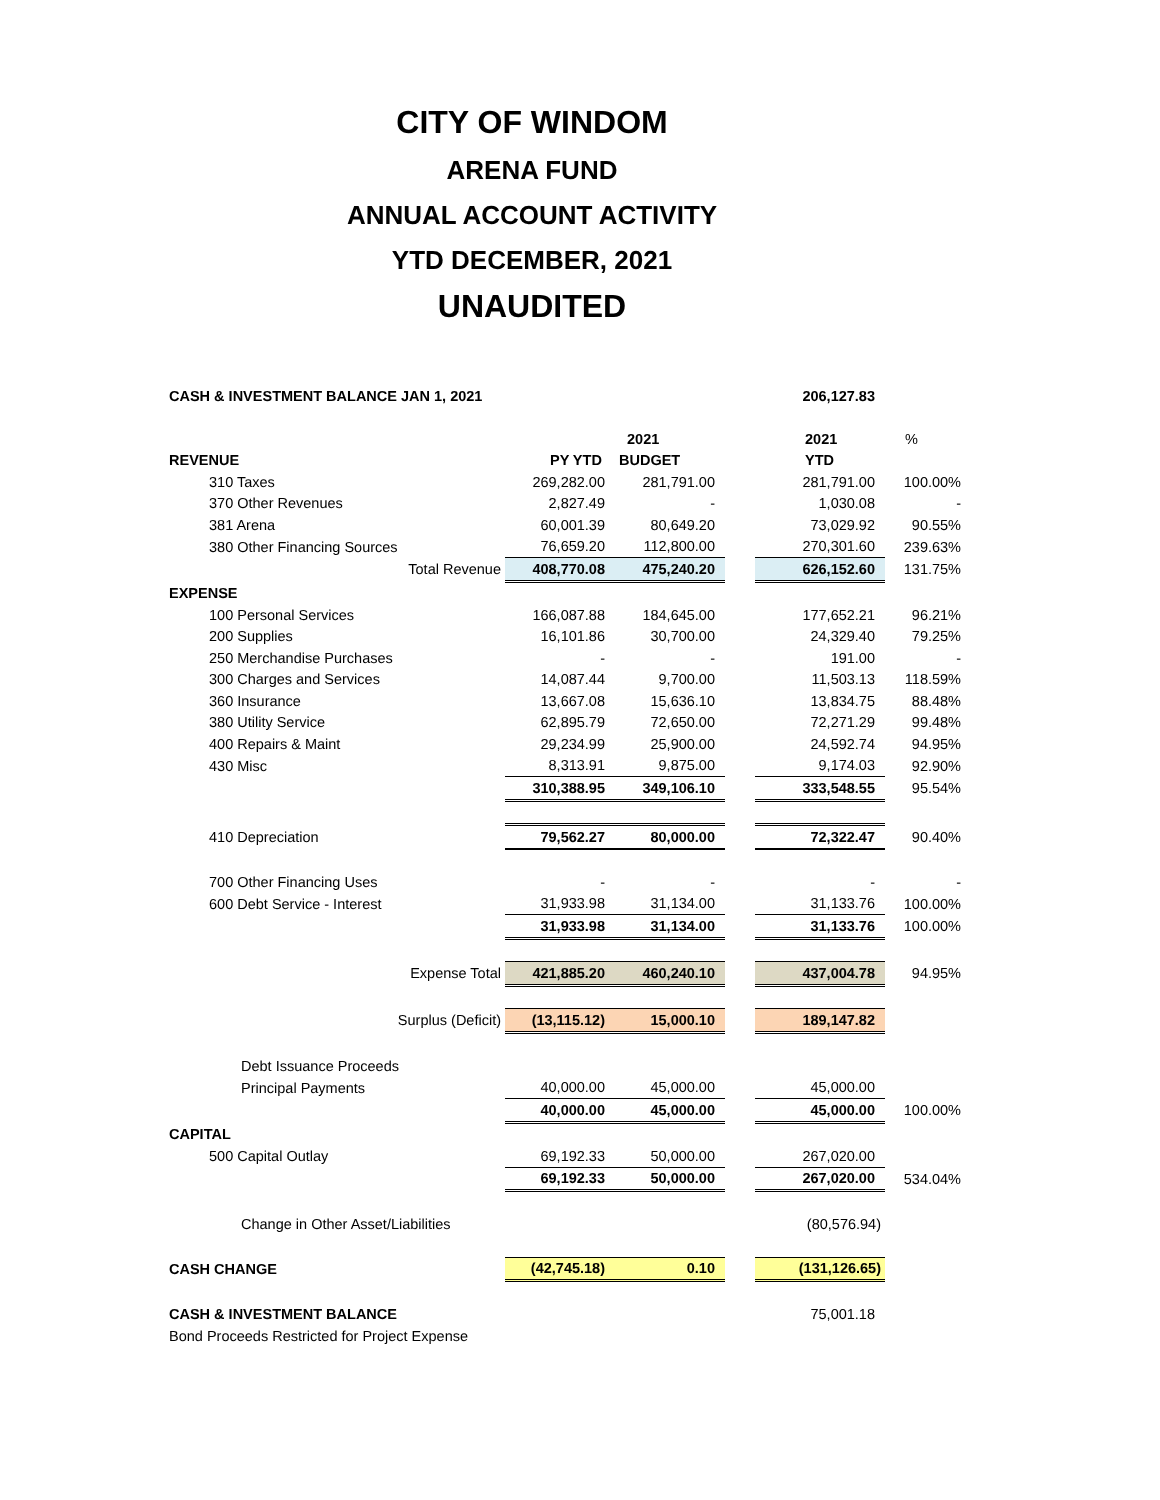CITY OF WINDOM
ARENA FUND
ANNUAL ACCOUNT ACTIVITY
YTD DECEMBER, 2021
UNAUDITED
| CASH & INVESTMENT BALANCE JAN 1, 2021 | | | | 206,127.83 | |
| | | 2021 | | 2021 | % |
| REVENUE | PY YTD | BUDGET | | YTD | |
| 310 Taxes | 269,282.00 | 281,791.00 | | 281,791.00 | 100.00% |
| 370 Other Revenues | 2,827.49 | - | | 1,030.08 | - |
| 381 Arena | 60,001.39 | 80,649.20 | | 73,029.92 | 90.55% |
| 380 Other Financing Sources | 76,659.20 | 112,800.00 | | 270,301.60 | 239.63% |
| Total Revenue | 408,770.08 | 475,240.20 | | 626,152.60 | 131.75% |
| EXPENSE | | | | | |
| 100 Personal Services | 166,087.88 | 184,645.00 | | 177,652.21 | 96.21% |
| 200 Supplies | 16,101.86 | 30,700.00 | | 24,329.40 | 79.25% |
| 250 Merchandise Purchases | - | - | | 191.00 | - |
| 300 Charges and Services | 14,087.44 | 9,700.00 | | 11,503.13 | 118.59% |
| 360 Insurance | 13,667.08 | 15,636.10 | | 13,834.75 | 88.48% |
| 380 Utility Service | 62,895.79 | 72,650.00 | | 72,271.29 | 99.48% |
| 400 Repairs & Maint | 29,234.99 | 25,900.00 | | 24,592.74 | 94.95% |
| 430 Misc | 8,313.91 | 9,875.00 | | 9,174.03 | 92.90% |
| | 310,388.95 | 349,106.10 | | 333,548.55 | 95.54% |
| 410 Depreciation | 79,562.27 | 80,000.00 | | 72,322.47 | 90.40% |
| 700 Other Financing Uses | - | - | | - | - |
| 600 Debt Service - Interest | 31,933.98 | 31,134.00 | | 31,133.76 | 100.00% |
| | 31,933.98 | 31,134.00 | | 31,133.76 | 100.00% |
| Expense Total | 421,885.20 | 460,240.10 | | 437,004.78 | 94.95% |
| Surplus (Deficit) | (13,115.12) | 15,000.10 | | 189,147.82 | |
| Debt Issuance Proceeds | | | | | |
| Principal Payments | 40,000.00 | 45,000.00 | | 45,000.00 | |
| | 40,000.00 | 45,000.00 | | 45,000.00 | 100.00% |
| CAPITAL | | | | | |
| 500 Capital Outlay | 69,192.33 | 50,000.00 | | 267,020.00 | |
| | 69,192.33 | 50,000.00 | | 267,020.00 | 534.04% |
| Change in Other Asset/Liabilities | | | | (80,576.94) | |
| CASH CHANGE | (42,745.18) | 0.10 | | (131,126.65) | |
| CASH & INVESTMENT BALANCE | | | | 75,001.18 | |
| Bond Proceeds Restricted for Project Expense | | | | | |